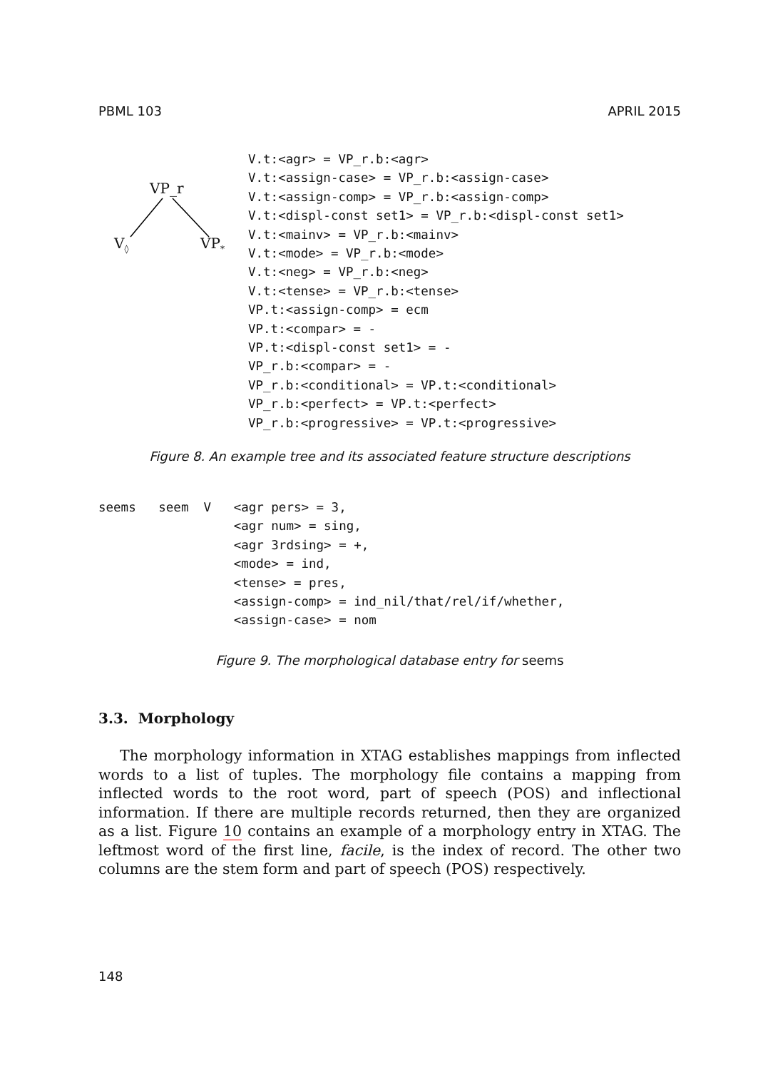PBML 103 APRIL 2015
VP_r
V<sub>◊</sub> VP<sub>*</sub>
V.t:<agr> = VP_r.b:<agr>
V.t:<assign-case> = VP_r.b:<assign-case>
V.t:<assign-comp> = VP_r.b:<assign-comp>
V.t:<displ-const set1> = VP_r.b:<displ-const set1>
V.t:<mainv> = VP_r.b:<mainv>
V.t:<mode> = VP_r.b:<mode>
V.t:<neg> = VP_r.b:<neg>
V.t:<tense> = VP_r.b:<tense>
VP.t:<assign-comp> = ecm
VP.t:<compar> = -
VP.t:<displ-const set1> = -
VP_r.b:<compar> = -
VP_r.b:<conditional> = VP.t:<conditional>
VP_r.b:<perfect> = VP.t:<perfect>
VP_r.b:<progressive> = VP.t:<progressive>
Figure 8. An example tree and its associated feature structure descriptions
seems   seem  V   <agr pers> = 3,
                  <agr num> = sing,
                  <agr 3rdsing> = +,
                  <mode> = ind,
                  <tense> = pres,
                  <assign-comp> = ind_nil/that/rel/if/whether,
                  <assign-case> = nom
Figure 9. The morphological database entry for seems
3.3. Morphology
The morphology information in XTAG establishes mappings from inflected words to a list of tuples. The morphology file contains a mapping from inflected words to the root word, part of speech (POS) and inflectional information. If there are multiple records returned, then they are organized as a list. Figure 10 contains an example of a morphology entry in XTAG. The leftmost word of the first line, facile, is the index of record. The other two columns are the stem form and part of speech (POS) respectively.
148